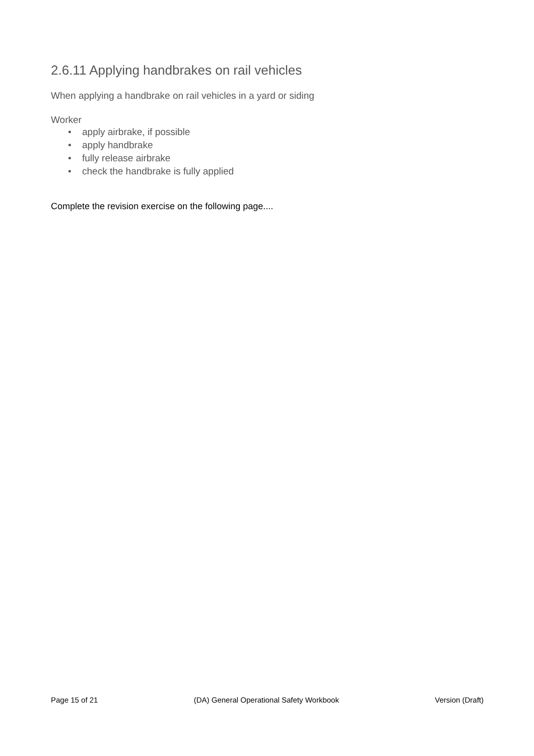2.6.11 Applying handbrakes on rail vehicles
When applying a handbrake on rail vehicles in a yard or siding
Worker
• apply airbrake, if possible
• apply handbrake
• fully release airbrake
• check the handbrake is fully applied
Complete the revision exercise on the following page....
Page 15 of 21 (DA) General Operational Safety Workbook Version (Draft)